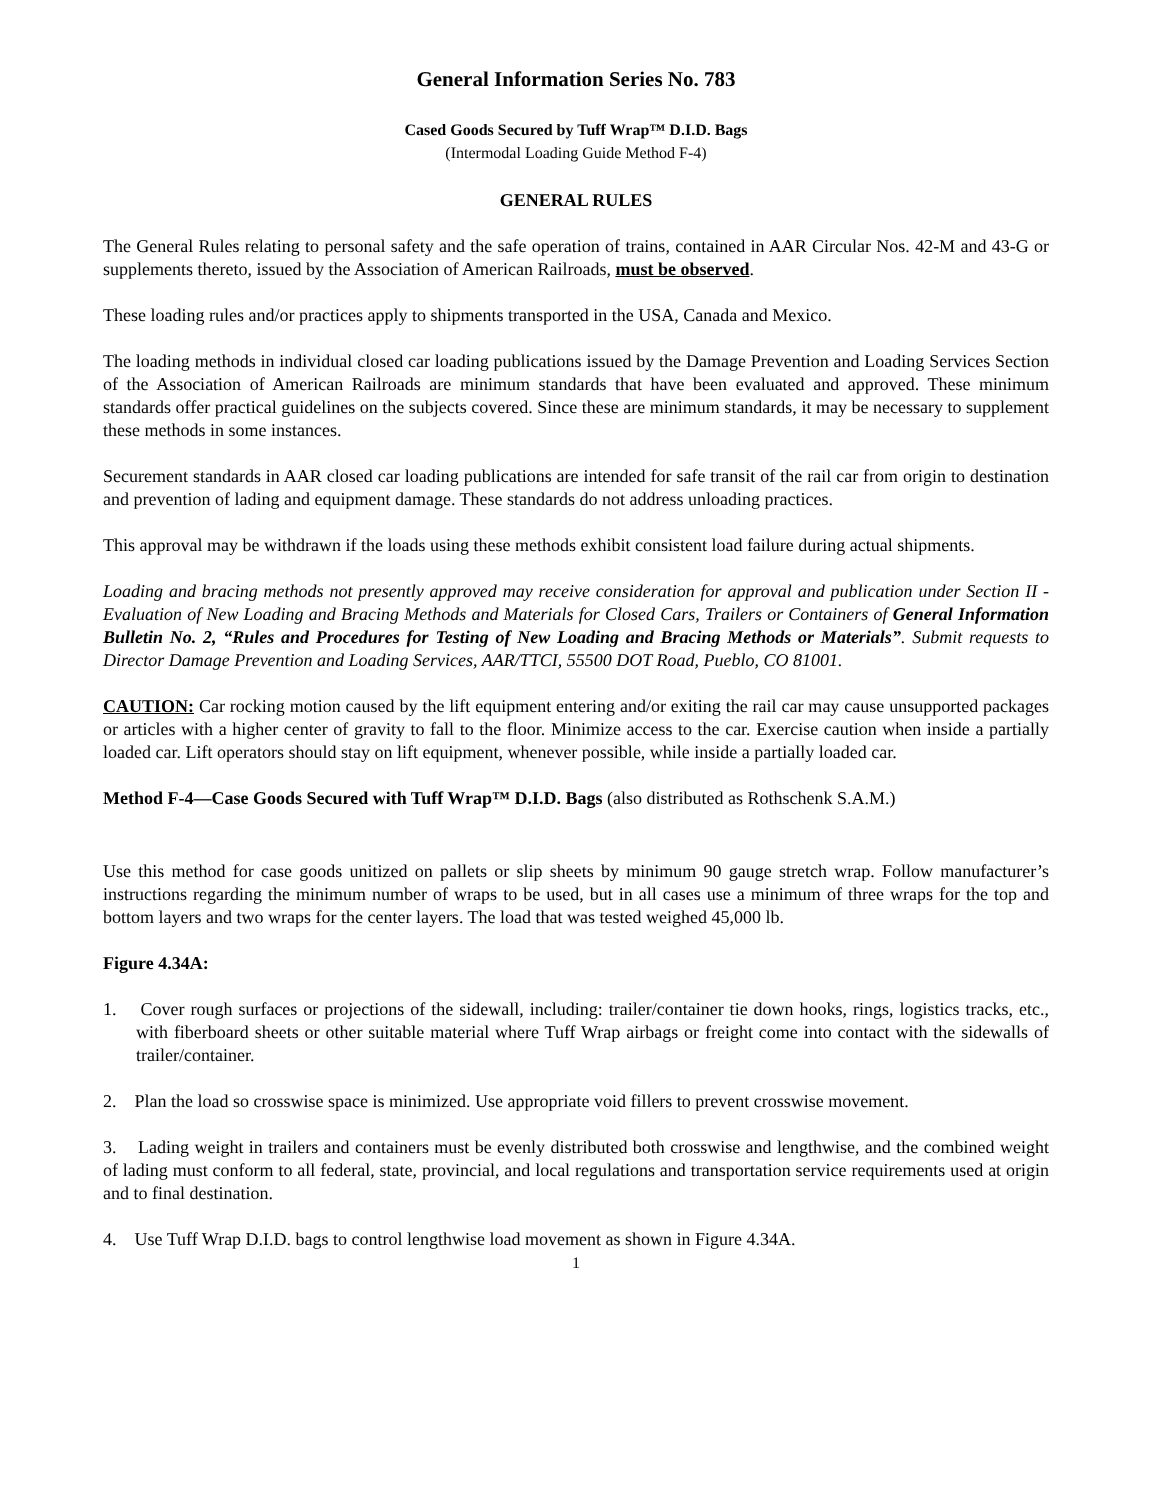General Information Series No. 783
Cased Goods Secured by Tuff Wrap™ D.I.D. Bags
(Intermodal Loading Guide Method F-4)
GENERAL RULES
The General Rules relating to personal safety and the safe operation of trains, contained in AAR Circular Nos. 42-M and 43-G or supplements thereto, issued by the Association of American Railroads, must be observed.
These loading rules and/or practices apply to shipments transported in the USA, Canada and Mexico.
The loading methods in individual closed car loading publications issued by the Damage Prevention and Loading Services Section of the Association of American Railroads are minimum standards that have been evaluated and approved. These minimum standards offer practical guidelines on the subjects covered. Since these are minimum standards, it may be necessary to supplement these methods in some instances.
Securement standards in AAR closed car loading publications are intended for safe transit of the rail car from origin to destination and prevention of lading and equipment damage. These standards do not address unloading practices.
This approval may be withdrawn if the loads using these methods exhibit consistent load failure during actual shipments.
Loading and bracing methods not presently approved may receive consideration for approval and publication under Section II - Evaluation of New Loading and Bracing Methods and Materials for Closed Cars, Trailers or Containers of General Information Bulletin No. 2, “Rules and Procedures for Testing of New Loading and Bracing Methods or Materials”. Submit requests to Director Damage Prevention and Loading Services, AAR/TTCI, 55500 DOT Road, Pueblo, CO 81001.
CAUTION: Car rocking motion caused by the lift equipment entering and/or exiting the rail car may cause unsupported packages or articles with a higher center of gravity to fall to the floor. Minimize access to the car. Exercise caution when inside a partially loaded car. Lift operators should stay on lift equipment, whenever possible, while inside a partially loaded car.
Method F-4—Case Goods Secured with Tuff Wrap™ D.I.D. Bags (also distributed as Rothschenk S.A.M.)
Use this method for case goods unitized on pallets or slip sheets by minimum 90 gauge stretch wrap. Follow manufacturer’s instructions regarding the minimum number of wraps to be used, but in all cases use a minimum of three wraps for the top and bottom layers and two wraps for the center layers. The load that was tested weighed 45,000 lb.
Figure 4.34A:
1. Cover rough surfaces or projections of the sidewall, including: trailer/container tie down hooks, rings, logistics tracks, etc., with fiberboard sheets or other suitable material where Tuff Wrap airbags or freight come into contact with the sidewalls of trailer/container.
2. Plan the load so crosswise space is minimized. Use appropriate void fillers to prevent crosswise movement.
3. Lading weight in trailers and containers must be evenly distributed both crosswise and lengthwise, and the combined weight of lading must conform to all federal, state, provincial, and local regulations and transportation service requirements used at origin and to final destination.
4. Use Tuff Wrap D.I.D. bags to control lengthwise load movement as shown in Figure 4.34A.
1